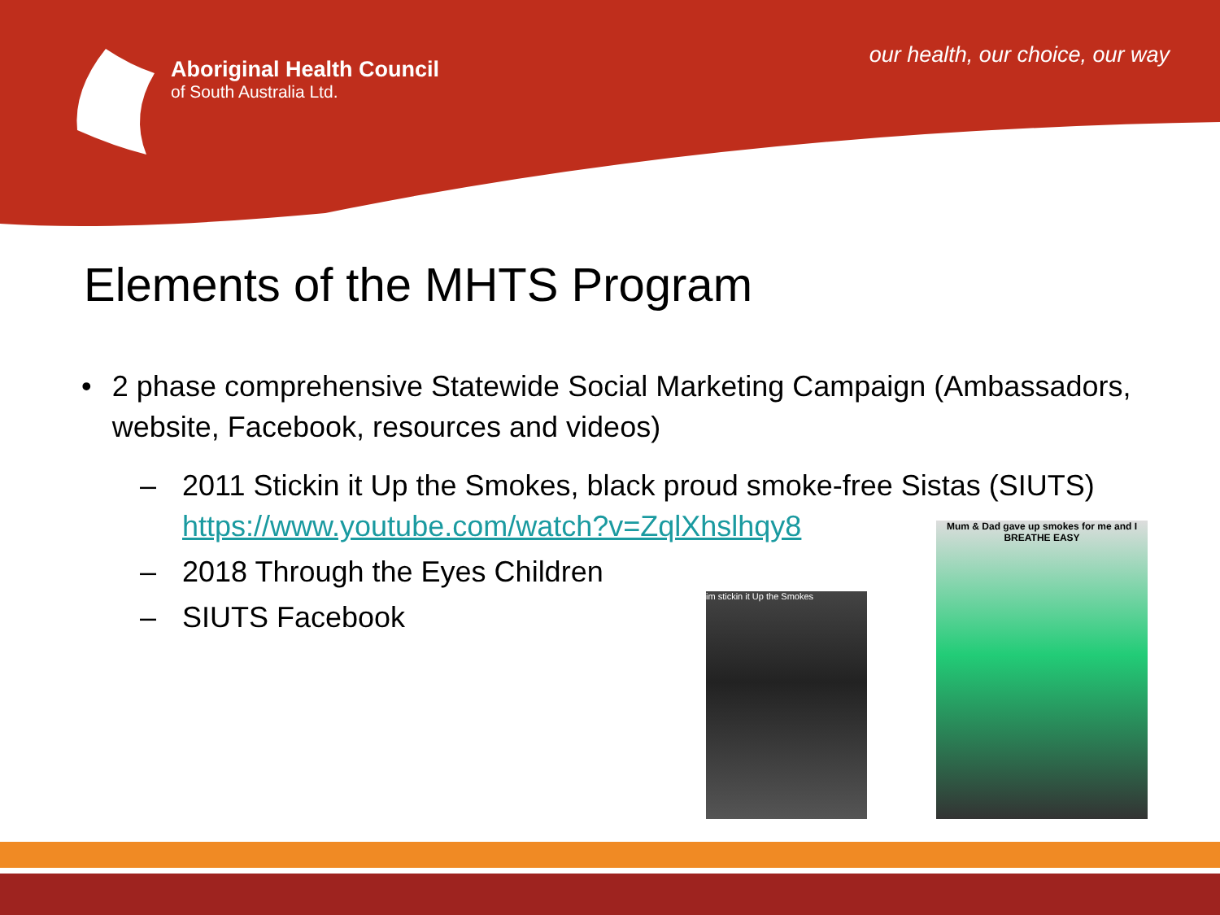Aboriginal Health Council
of South Australia Ltd.
our health, our choice, our way
Elements of the MHTS Program
• 2 phase comprehensive Statewide Social Marketing Campaign (Ambassadors, website, Facebook, resources and videos)
– 2011 Stickin it Up the Smokes, black proud smoke-free Sistas (SIUTS)
https://www.youtube.com/watch?v=ZqlXhslhqy8
– 2018 Through the Eyes Children
– SIUTS Facebook
im stickin it Up the Smokes
Mum & Dad gave up smokes for me and I BREATHE EASY